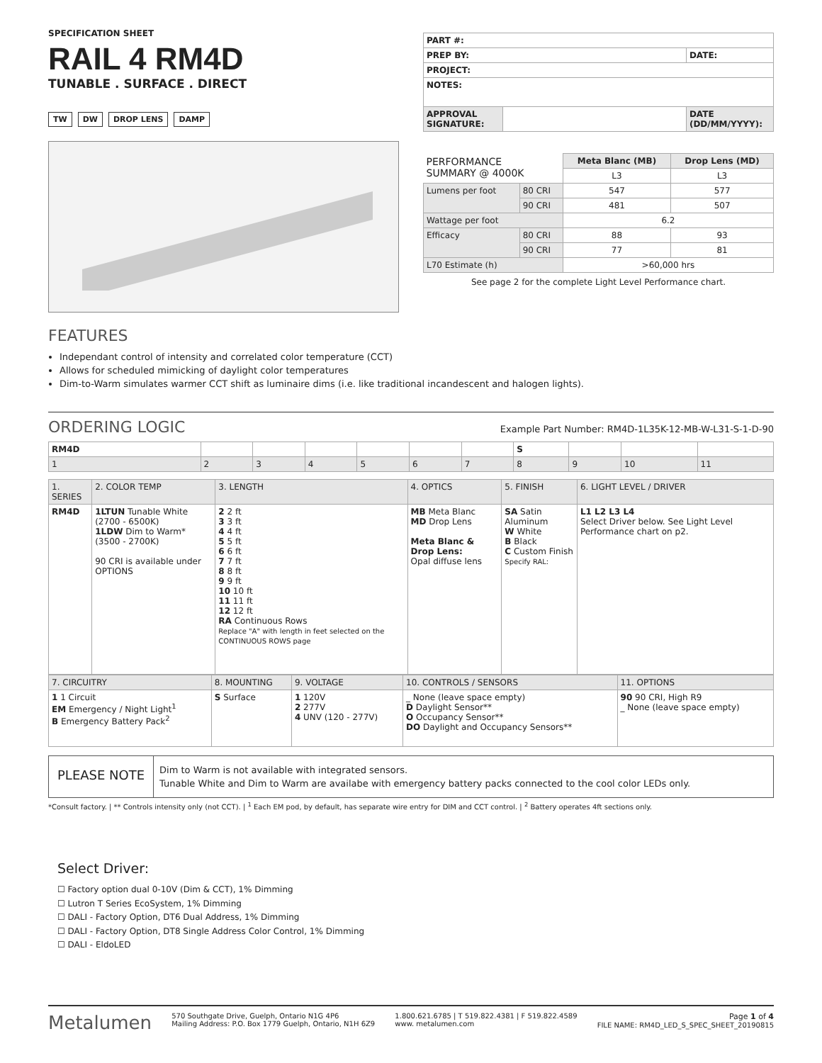SPECIFICATION SHEET
RAIL 4 RM4D
TUNABLE . SURFACE . DIRECT
TW DW DROP LENS DAMP
| PART #: | | |
| PREP BY: | | DATE: |
| PROJECT: | | |
| NOTES: | | |
| APPROVAL SIGNATURE: | | DATE (DD/MM/YYYY): |
| PERFORMANCE SUMMARY @ 4000K | | Meta Blanc (MB) | Drop Lens (MD) |
| | | L3 | L3 |
| Lumens per foot | 80 CRI | 547 | 577 |
| | 90 CRI | 481 | 507 |
| Wattage per foot | | 6.2 | |
| Efficacy | 80 CRI | 88 | 93 |
| | 90 CRI | 77 | 81 |
| L70 Estimate (h) | | >60,000 hrs | |
See page 2 for the complete Light Level Performance chart.
FEATURES
Independant control of intensity and correlated color temperature (CCT)
Allows for scheduled mimicking of daylight color temperatures
Dim-to-Warm simulates warmer CCT shift as luminaire dims (i.e. like traditional incandescent and halogen lights).
ORDERING LOGIC
Example Part Number: RM4D-1L35K-12-MB-W-L31-S-1-D-90
| RM4D | | | | | | | S | | | |
| 1 | 2 | 3 | 4 | 5 | 6 | 7 | 8 | 9 | 10 | 11 |
| 1. SERIES | 2. COLOR TEMP | 3. LENGTH | 4. OPTICS | 5. FINISH | 6. LIGHT LEVEL / DRIVER |
| RM4D | 1LTUN Tunable White (2700 - 6500K) 1LDW Dim to Warm* (3500 - 2700K) 90 CRI is available under OPTIONS | 2 2 ft 3 3 ft 4 4 ft 5 5 ft 6 6 ft 7 7 ft 8 8 ft 9 9 ft 10 10 ft 11 11 ft 12 12 ft RA Continuous Rows Replace "A" with length in feet selected on the CONTINUOUS ROWS page | MB Meta Blanc MD Drop Lens Meta Blanc & Drop Lens: Opal diffuse lens | SA Satin Aluminum W White B Black C Custom Finish Specify RAL: | L1 L2 L3 L4 Select Driver below. See Light Level Performance chart on p2. |
| 7. CIRCUITRY | 8. MOUNTING | 9. VOLTAGE | 10. CONTROLS / SENSORS | 11. OPTIONS |
| 1 1 Circuit EM Emergency / Night Light<sup>1</sup> B Emergency Battery Pack<sup>2</sup> | S Surface | 1 120V 2 277V 4 UNV (120 - 277V) | _ None (leave space empty) D Daylight Sensor** O Occupancy Sensor** DO Daylight and Occupancy Sensors** | 90 90 CRI, High R9 _ None (leave space empty) |
PLEASE NOTE
Dim to Warm is not available with integrated sensors.
Tunable White and Dim to Warm are availabe with emergency battery packs connected to the cool color LEDs only.
*Consult factory. | ** Controls intensity only (not CCT). | <sup>1</sup> Each EM pod, by default, has separate wire entry for DIM and CCT control. | <sup>2</sup> Battery operates 4ft sections only.
Select Driver:
☐ Factory option dual 0-10V (Dim & CCT), 1% Dimming
☐ Lutron T Series EcoSystem, 1% Dimming
☐ DALI - Factory Option, DT6 Dual Address, 1% Dimming
☐ DALI - Factory Option, DT8 Single Address Color Control, 1% Dimming
☐ DALI - EldoLED
Metalumen
570 Southgate Drive, Guelph, Ontario N1G 4P6
Mailing Address: P.O. Box 1779 Guelph, Ontario, N1H 6Z9
1.800.621.6785 | T 519.822.4381 | F 519.822.4589
www. metalumen.com
Page 1 of 4
FILE NAME: RM4D_LED_S_SPEC_SHEET_20190815